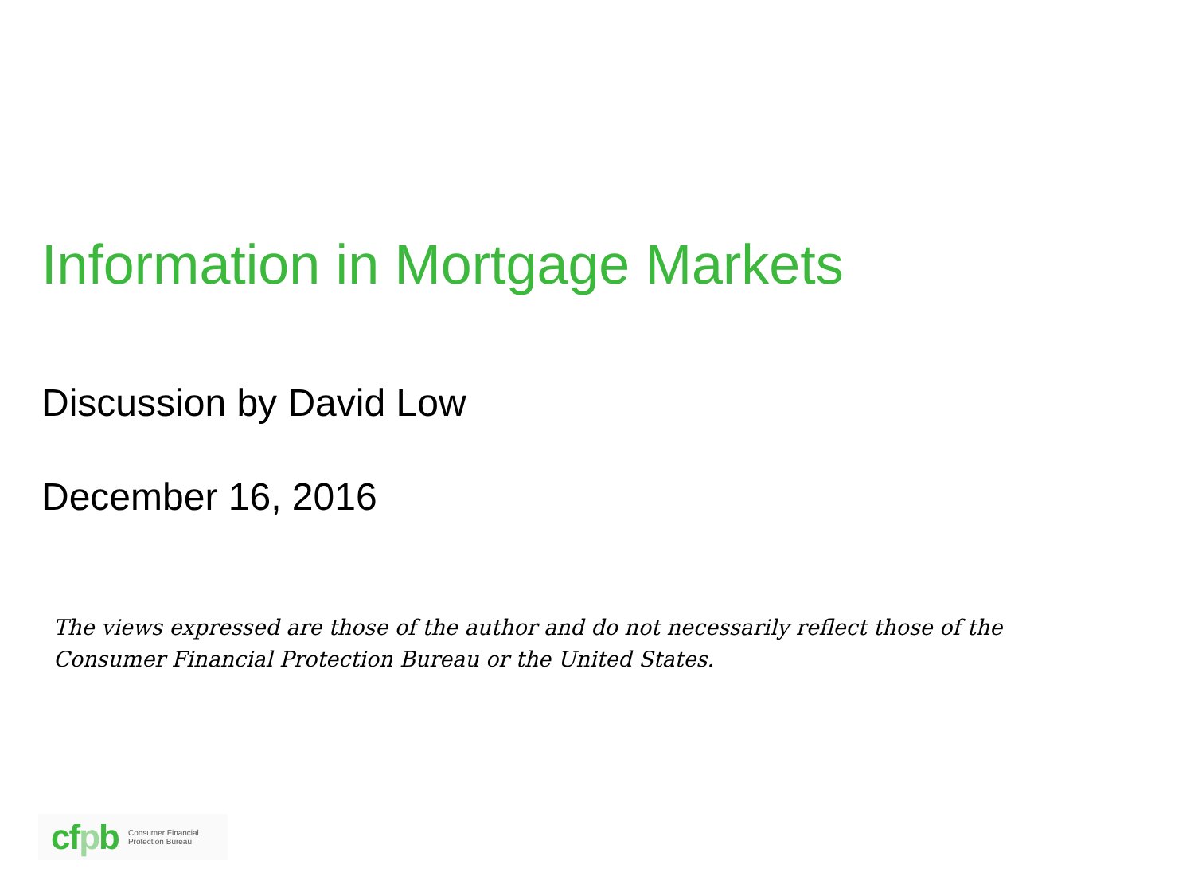Information in Mortgage Markets
Discussion by David Low
December 16, 2016
The views expressed are those of the author and do not necessarily reflect those of the Consumer Financial Protection Bureau or the United States.
cfpb
Consumer Financial
Protection Bureau